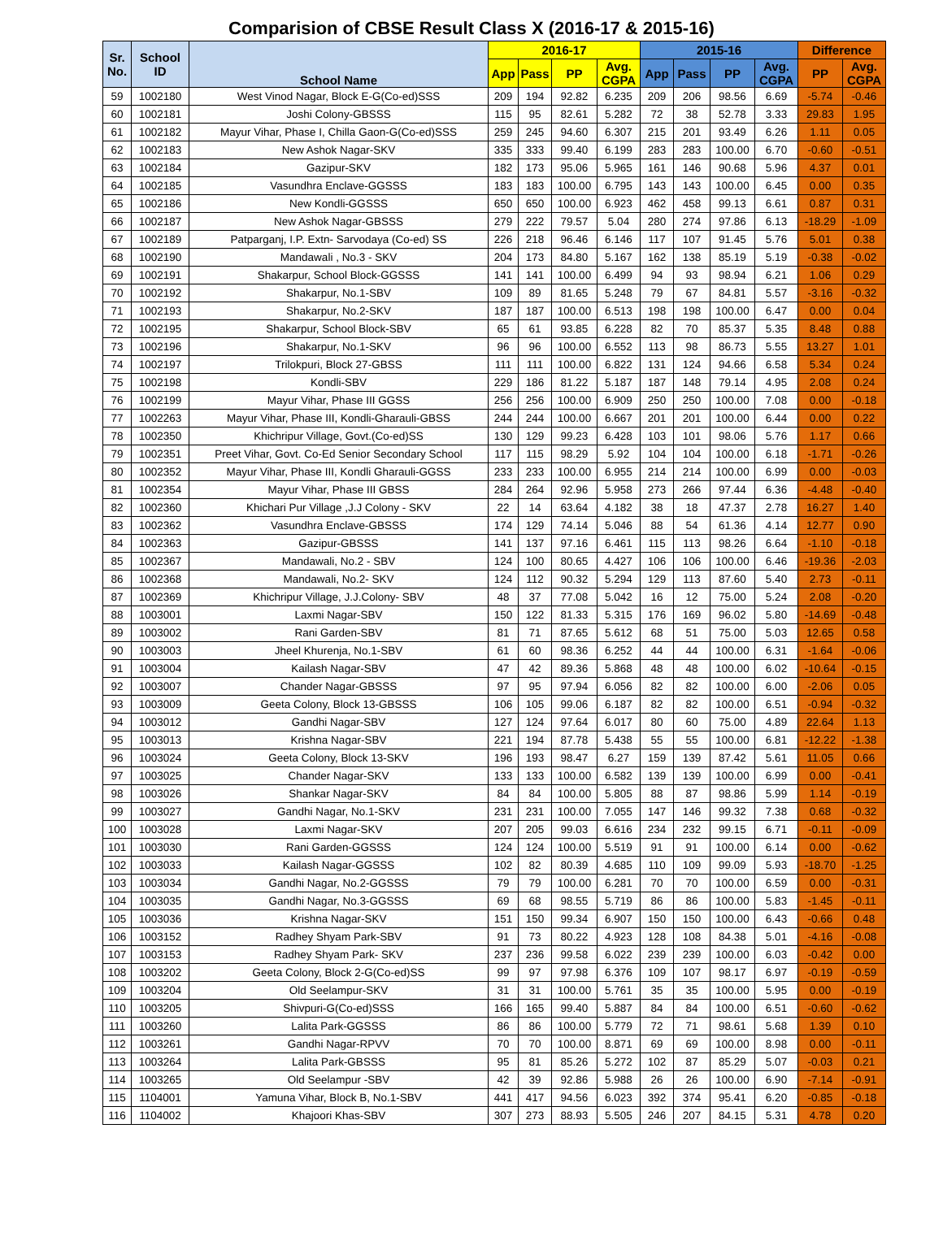Comparision of CBSE Result Class X (2016-17 & 2015-16)
| Sr. No. | School ID | School Name | 2016-17 | | | | 2015-16 | | | | Difference | |
| --- | --- | --- | --- | --- | --- | --- | --- | --- | --- | --- | --- | --- |
| | | | App | Pass | PP | Avg. CGPA | App | Pass | PP | Avg. CGPA | PP | Avg. CGPA |
| 59 | 1002180 | West Vinod Nagar, Block E-G(Co-ed)SSS | 209 | 194 | 92.82 | 6.235 | 209 | 206 | 98.56 | 6.69 | -5.74 | -0.46 |
| 60 | 1002181 | Joshi Colony-GBSSS | 115 | 95 | 82.61 | 5.282 | 72 | 38 | 52.78 | 3.33 | 29.83 | 1.95 |
| 61 | 1002182 | Mayur Vihar, Phase I, Chilla Gaon-G(Co-ed)SSS | 259 | 245 | 94.60 | 6.307 | 215 | 201 | 93.49 | 6.26 | 1.11 | 0.05 |
| 62 | 1002183 | New Ashok Nagar-SKV | 335 | 333 | 99.40 | 6.199 | 283 | 283 | 100.00 | 6.70 | -0.60 | -0.51 |
| 63 | 1002184 | Gazipur-SKV | 182 | 173 | 95.06 | 5.965 | 161 | 146 | 90.68 | 5.96 | 4.37 | 0.01 |
| 64 | 1002185 | Vasundhra Enclave-GGSSS | 183 | 183 | 100.00 | 6.795 | 143 | 143 | 100.00 | 6.45 | 0.00 | 0.35 |
| 65 | 1002186 | New Kondli-GGSSS | 650 | 650 | 100.00 | 6.923 | 462 | 458 | 99.13 | 6.61 | 0.87 | 0.31 |
| 66 | 1002187 | New Ashok Nagar-GBSSS | 279 | 222 | 79.57 | 5.04 | 280 | 274 | 97.86 | 6.13 | -18.29 | -1.09 |
| 67 | 1002189 | Patparganj, I.P. Extn- Sarvodaya (Co-ed) SS | 226 | 218 | 96.46 | 6.146 | 117 | 107 | 91.45 | 5.76 | 5.01 | 0.38 |
| 68 | 1002190 | Mandawali , No.3 - SKV | 204 | 173 | 84.80 | 5.167 | 162 | 138 | 85.19 | 5.19 | -0.38 | -0.02 |
| 69 | 1002191 | Shakarpur, School Block-GGSSS | 141 | 141 | 100.00 | 6.499 | 94 | 93 | 98.94 | 6.21 | 1.06 | 0.29 |
| 70 | 1002192 | Shakarpur, No.1-SBV | 109 | 89 | 81.65 | 5.248 | 79 | 67 | 84.81 | 5.57 | -3.16 | -0.32 |
| 71 | 1002193 | Shakarpur, No.2-SKV | 187 | 187 | 100.00 | 6.513 | 198 | 198 | 100.00 | 6.47 | 0.00 | 0.04 |
| 72 | 1002195 | Shakarpur, School Block-SBV | 65 | 61 | 93.85 | 6.228 | 82 | 70 | 85.37 | 5.35 | 8.48 | 0.88 |
| 73 | 1002196 | Shakarpur, No.1-SKV | 96 | 96 | 100.00 | 6.552 | 113 | 98 | 86.73 | 5.55 | 13.27 | 1.01 |
| 74 | 1002197 | Trilokpuri, Block 27-GBSS | 111 | 111 | 100.00 | 6.822 | 131 | 124 | 94.66 | 6.58 | 5.34 | 0.24 |
| 75 | 1002198 | Kondli-SBV | 229 | 186 | 81.22 | 5.187 | 187 | 148 | 79.14 | 4.95 | 2.08 | 0.24 |
| 76 | 1002199 | Mayur Vihar, Phase III GGSS | 256 | 256 | 100.00 | 6.909 | 250 | 250 | 100.00 | 7.08 | 0.00 | -0.18 |
| 77 | 1002263 | Mayur Vihar, Phase III, Kondli-Gharauli-GBSS | 244 | 244 | 100.00 | 6.667 | 201 | 201 | 100.00 | 6.44 | 0.00 | 0.22 |
| 78 | 1002350 | Khichripur Village, Govt.(Co-ed)SS | 130 | 129 | 99.23 | 6.428 | 103 | 101 | 98.06 | 5.76 | 1.17 | 0.66 |
| 79 | 1002351 | Preet Vihar, Govt. Co-Ed Senior Secondary School | 117 | 115 | 98.29 | 5.92 | 104 | 104 | 100.00 | 6.18 | -1.71 | -0.26 |
| 80 | 1002352 | Mayur Vihar, Phase III, Kondli Gharauli-GGSS | 233 | 233 | 100.00 | 6.955 | 214 | 214 | 100.00 | 6.99 | 0.00 | -0.03 |
| 81 | 1002354 | Mayur Vihar, Phase III GBSS | 284 | 264 | 92.96 | 5.958 | 273 | 266 | 97.44 | 6.36 | -4.48 | -0.40 |
| 82 | 1002360 | Khichari Pur Village ,J.J Colony - SKV | 22 | 14 | 63.64 | 4.182 | 38 | 18 | 47.37 | 2.78 | 16.27 | 1.40 |
| 83 | 1002362 | Vasundhra Enclave-GBSSS | 174 | 129 | 74.14 | 5.046 | 88 | 54 | 61.36 | 4.14 | 12.77 | 0.90 |
| 84 | 1002363 | Gazipur-GBSSS | 141 | 137 | 97.16 | 6.461 | 115 | 113 | 98.26 | 6.64 | -1.10 | -0.18 |
| 85 | 1002367 | Mandawali, No.2 - SBV | 124 | 100 | 80.65 | 4.427 | 106 | 106 | 100.00 | 6.46 | -19.36 | -2.03 |
| 86 | 1002368 | Mandawali, No.2- SKV | 124 | 112 | 90.32 | 5.294 | 129 | 113 | 87.60 | 5.40 | 2.73 | -0.11 |
| 87 | 1002369 | Khichripur Village, J.J.Colony- SBV | 48 | 37 | 77.08 | 5.042 | 16 | 12 | 75.00 | 5.24 | 2.08 | -0.20 |
| 88 | 1003001 | Laxmi Nagar-SBV | 150 | 122 | 81.33 | 5.315 | 176 | 169 | 96.02 | 5.80 | -14.69 | -0.48 |
| 89 | 1003002 | Rani Garden-SBV | 81 | 71 | 87.65 | 5.612 | 68 | 51 | 75.00 | 5.03 | 12.65 | 0.58 |
| 90 | 1003003 | Jheel Khurenja, No.1-SBV | 61 | 60 | 98.36 | 6.252 | 44 | 44 | 100.00 | 6.31 | -1.64 | -0.06 |
| 91 | 1003004 | Kailash Nagar-SBV | 47 | 42 | 89.36 | 5.868 | 48 | 48 | 100.00 | 6.02 | -10.64 | -0.15 |
| 92 | 1003007 | Chander Nagar-GBSSS | 97 | 95 | 97.94 | 6.056 | 82 | 82 | 100.00 | 6.00 | -2.06 | 0.05 |
| 93 | 1003009 | Geeta Colony, Block 13-GBSSS | 106 | 105 | 99.06 | 6.187 | 82 | 82 | 100.00 | 6.51 | -0.94 | -0.32 |
| 94 | 1003012 | Gandhi Nagar-SBV | 127 | 124 | 97.64 | 6.017 | 80 | 60 | 75.00 | 4.89 | 22.64 | 1.13 |
| 95 | 1003013 | Krishna Nagar-SBV | 221 | 194 | 87.78 | 5.438 | 55 | 55 | 100.00 | 6.81 | -12.22 | -1.38 |
| 96 | 1003024 | Geeta Colony, Block 13-SKV | 196 | 193 | 98.47 | 6.27 | 159 | 139 | 87.42 | 5.61 | 11.05 | 0.66 |
| 97 | 1003025 | Chander Nagar-SKV | 133 | 133 | 100.00 | 6.582 | 139 | 139 | 100.00 | 6.99 | 0.00 | -0.41 |
| 98 | 1003026 | Shankar Nagar-SKV | 84 | 84 | 100.00 | 5.805 | 88 | 87 | 98.86 | 5.99 | 1.14 | -0.19 |
| 99 | 1003027 | Gandhi Nagar, No.1-SKV | 231 | 231 | 100.00 | 7.055 | 147 | 146 | 99.32 | 7.38 | 0.68 | -0.32 |
| 100 | 1003028 | Laxmi Nagar-SKV | 207 | 205 | 99.03 | 6.616 | 234 | 232 | 99.15 | 6.71 | -0.11 | -0.09 |
| 101 | 1003030 | Rani Garden-GGSSS | 124 | 124 | 100.00 | 5.519 | 91 | 91 | 100.00 | 6.14 | 0.00 | -0.62 |
| 102 | 1003033 | Kailash Nagar-GGSSS | 102 | 82 | 80.39 | 4.685 | 110 | 109 | 99.09 | 5.93 | -18.70 | -1.25 |
| 103 | 1003034 | Gandhi Nagar, No.2-GGSSS | 79 | 79 | 100.00 | 6.281 | 70 | 70 | 100.00 | 6.59 | 0.00 | -0.31 |
| 104 | 1003035 | Gandhi Nagar, No.3-GGSSS | 69 | 68 | 98.55 | 5.719 | 86 | 86 | 100.00 | 5.83 | -1.45 | -0.11 |
| 105 | 1003036 | Krishna Nagar-SKV | 151 | 150 | 99.34 | 6.907 | 150 | 150 | 100.00 | 6.43 | -0.66 | 0.48 |
| 106 | 1003152 | Radhey Shyam Park-SBV | 91 | 73 | 80.22 | 4.923 | 128 | 108 | 84.38 | 5.01 | -4.16 | -0.08 |
| 107 | 1003153 | Radhey Shyam Park- SKV | 237 | 236 | 99.58 | 6.022 | 239 | 239 | 100.00 | 6.03 | -0.42 | 0.00 |
| 108 | 1003202 | Geeta Colony, Block 2-G(Co-ed)SS | 99 | 97 | 97.98 | 6.376 | 109 | 107 | 98.17 | 6.97 | -0.19 | -0.59 |
| 109 | 1003204 | Old Seelampur-SKV | 31 | 31 | 100.00 | 5.761 | 35 | 35 | 100.00 | 5.95 | 0.00 | -0.19 |
| 110 | 1003205 | Shivpuri-G(Co-ed)SSS | 166 | 165 | 99.40 | 5.887 | 84 | 84 | 100.00 | 6.51 | -0.60 | -0.62 |
| 111 | 1003260 | Lalita Park-GGSSS | 86 | 86 | 100.00 | 5.779 | 72 | 71 | 98.61 | 5.68 | 1.39 | 0.10 |
| 112 | 1003261 | Gandhi Nagar-RPVV | 70 | 70 | 100.00 | 8.871 | 69 | 69 | 100.00 | 8.98 | 0.00 | -0.11 |
| 113 | 1003264 | Lalita Park-GBSSS | 95 | 81 | 85.26 | 5.272 | 102 | 87 | 85.29 | 5.07 | -0.03 | 0.21 |
| 114 | 1003265 | Old Seelampur -SBV | 42 | 39 | 92.86 | 5.988 | 26 | 26 | 100.00 | 6.90 | -7.14 | -0.91 |
| 115 | 1104001 | Yamuna Vihar, Block B, No.1-SBV | 441 | 417 | 94.56 | 6.023 | 392 | 374 | 95.41 | 6.20 | -0.85 | -0.18 |
| 116 | 1104002 | Khajoori Khas-SBV | 307 | 273 | 88.93 | 5.505 | 246 | 207 | 84.15 | 5.31 | 4.78 | 0.20 |